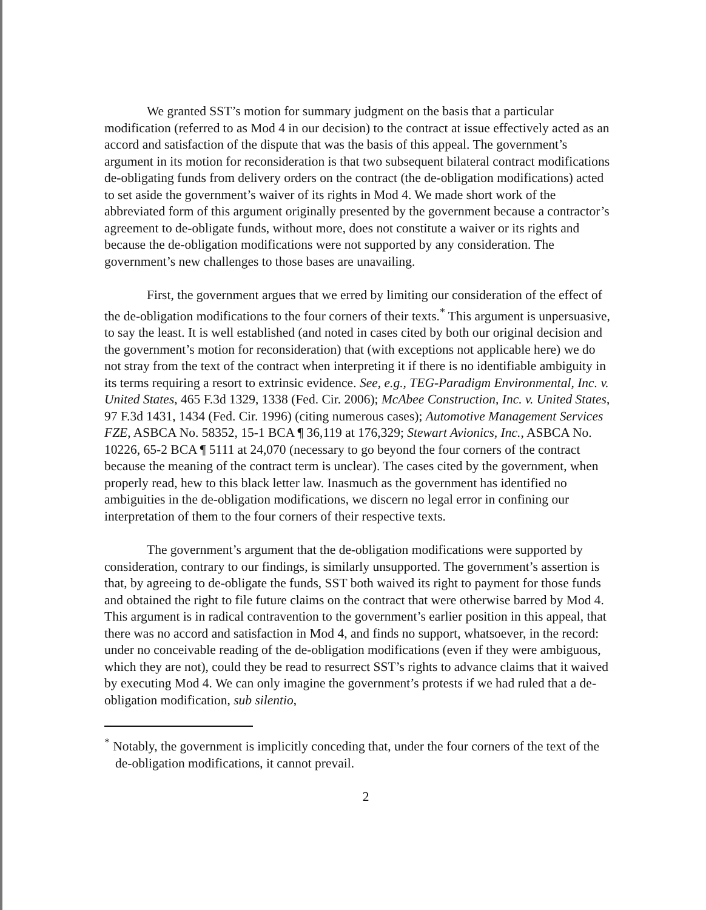We granted SST’s motion for summary judgment on the basis that a particular modification (referred to as Mod 4 in our decision) to the contract at issue effectively acted as an accord and satisfaction of the dispute that was the basis of this appeal. The government’s argument in its motion for reconsideration is that two subsequent bilateral contract modifications de-obligating funds from delivery orders on the contract (the de-obligation modifications) acted to set aside the government’s waiver of its rights in Mod 4. We made short work of the abbreviated form of this argument originally presented by the government because a contractor’s agreement to de-obligate funds, without more, does not constitute a waiver or its rights and because the de-obligation modifications were not supported by any consideration. The government’s new challenges to those bases are unavailing.
First, the government argues that we erred by limiting our consideration of the effect of the de-obligation modifications to the four corners of their texts.<sup>*</sup> This argument is unpersuasive, to say the least. It is well established (and noted in cases cited by both our original decision and the government’s motion for reconsideration) that (with exceptions not applicable here) we do not stray from the text of the contract when interpreting it if there is no identifiable ambiguity in its terms requiring a resort to extrinsic evidence. See, e.g., TEG-Paradigm Environmental, Inc. v. United States, 465 F.3d 1329, 1338 (Fed. Cir. 2006); McAbee Construction, Inc. v. United States, 97 F.3d 1431, 1434 (Fed. Cir. 1996) (citing numerous cases); Automotive Management Services FZE, ASBCA No. 58352, 15-1 BCA ¶ 36,119 at 176,329; Stewart Avionics, Inc., ASBCA No. 10226, 65-2 BCA ¶ 5111 at 24,070 (necessary to go beyond the four corners of the contract because the meaning of the contract term is unclear). The cases cited by the government, when properly read, hew to this black letter law. Inasmuch as the government has identified no ambiguities in the de-obligation modifications, we discern no legal error in confining our interpretation of them to the four corners of their respective texts.
The government’s argument that the de-obligation modifications were supported by consideration, contrary to our findings, is similarly unsupported. The government’s assertion is that, by agreeing to de-obligate the funds, SST both waived its right to payment for those funds and obtained the right to file future claims on the contract that were otherwise barred by Mod 4. This argument is in radical contravention to the government’s earlier position in this appeal, that there was no accord and satisfaction in Mod 4, and finds no support, whatsoever, in the record: under no conceivable reading of the de-obligation modifications (even if they were ambiguous, which they are not), could they be read to resurrect SST’s rights to advance claims that it waived by executing Mod 4. We can only imagine the government’s protests if we had ruled that a de-obligation modification, sub silentio,
<sup>*</sup> Notably, the government is implicitly conceding that, under the four corners of the text of the de-obligation modifications, it cannot prevail.
2